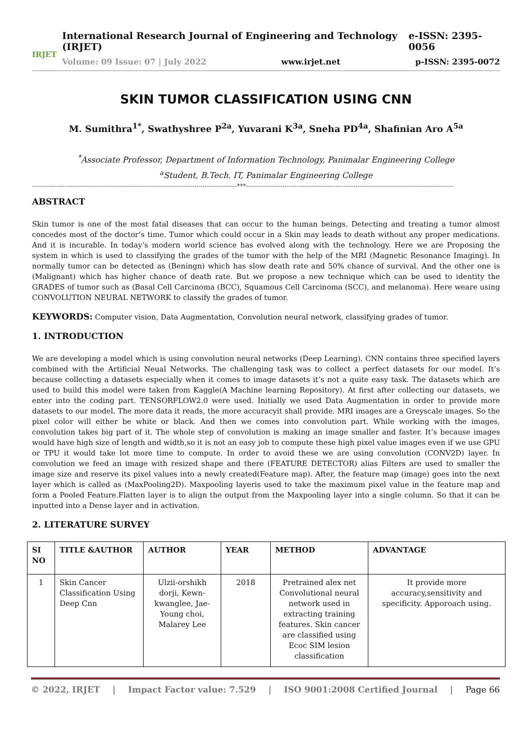IRJET
International Research Journal of Engineering and Technology (IRJET) e-ISSN: 2395-0056
Volume: 09 Issue: 07 | July 2022 www.irjet.net p-ISSN: 2395-0072
SKIN TUMOR CLASSIFICATION USING CNN
M. Sumithra<sup>1*</sup>, Swathyshree P<sup>2a</sup>, Yuvarani K<sup>3a</sup>, Sneha PD<sup>4a</sup>, Shafinian Aro A<sup>5a</sup>
<sup>*</sup> Associate Professor, Department of Information Technology, Panimalar Engineering College
<sup>a</sup> Student, B.Tech. IT, Panimalar Engineering College
-----------------------------------------------------------------------------------------------------***------------------------------------------------------------------------------------------------------
ABSTRACT
Skin tumor is one of the most fatal diseases that can occur to the human beings. Detecting and treating a tumor almost concedes most of the doctor’s time. Tumor which could occur in a Skin may leads to death without any proper medications. And it is incurable. In today’s modern world science has evolved along with the technology. Here we are Proposing the system in which is used to classifying the grades of the tumor with the help of the MRI (Magnetic Resonance Imaging). In normally tumor can be detected as (Beningn) which has slow death rate and 50% chance of survival. And the other one is (Malignant) which has higher chance of death rate. But we propose a new technique which can be used to identity the GRADES of tumor such as (Basal Cell Carcinoma (BCC), Squamous Cell Carcinoma (SCC), and melanoma). Here weare using CONVOLUTION NEURAL NETWORK to classify the grades of tumor.
KEYWORDS: Computer vision, Data Augmentation, Convolution neural network, classifying grades of tumor.
1. INTRODUCTION
We are developing a model which is using convolution neural networks (Deep Learning). CNN contains three specified layers combined with the Artificial Neual Networks. The challenging task was to collect a perfect datasets for our model. It’s because collecting a datasets especially when it comes to image datasets it’s not a quite easy task. The datasets which are used to build this model were taken from Kaggle(A Machine learning Repository). At first after collecting our datasets, we enter into the coding part. TENSORFLOW2.0 were used. Initially we used Data Augmentation in order to provide more datasets to our model. The more data it reads, the more accuracyit shall provide. MRI images are a Greyscale images. So the pixel color will either be white or black. And then we comes into convolution part. While working with the images, convolution takes big part of it. The whole step of convolution is making an image smaller and faster. It’s because images would have high size of length and width,so it is not an easy job to compute these high pixel value images even if we use GPU or TPU it would take lot more time to compute. In order to avoid these we are using convolution (CONV2D) layer. In convolution we feed an image with resized shape and there (FEATURE DETECTOR) alias Filters are used to smaller the image size and reserve its pixel values into a newly created(Feature map). After, the feature map (image) goes into the next layer which is called as (MaxPooling2D). Maxpooling layeris used to take the maximum pixel value in the feature map and form a Pooled Feature.Flatten layer is to align the output from the Maxpooling layer into a single column. So that it can be inputted into a Dense layer and in activation.
2. LITERATURE SURVEY
| SI NO | TITLE &AUTHOR | AUTHOR | YEAR | METHOD | ADVANTAGE |
| --- | --- | --- | --- | --- | --- |
| 1 | Skin Cancer Classification Using Deep Cnn | Ulzii-orshikh dorji, Kewn-kwanglee, Jae-Young choi, Malarey Lee | 2018 | Pretrained alex net Convolutional neural network used in extracting training features. Skin cancer are classified using Ecoc SIM lesion classification | It provide more accuracy,sensitivity and specificity. Apporoach using. |
© 2022, IRJET | Impact Factor value: 7.529 | ISO 9001:2008 Certified Journal | Page 66